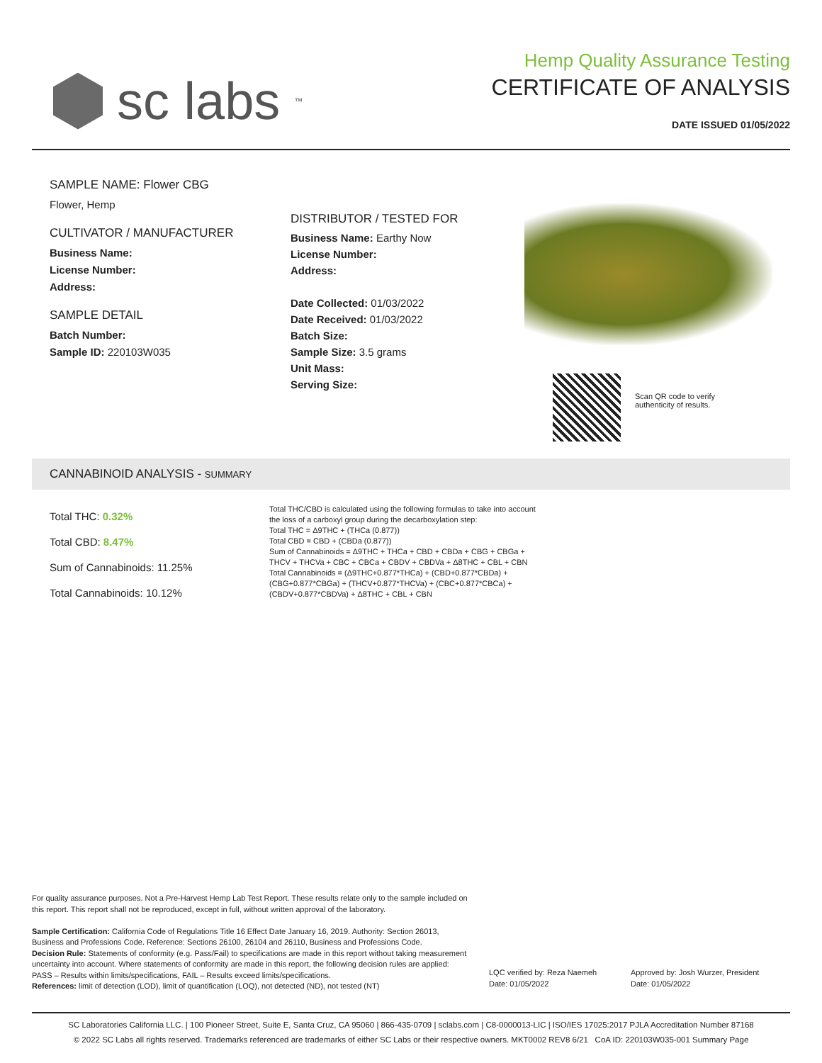sc labs<sup>™</sup>
Hemp Quality Assurance Testing
CERTIFICATE OF ANALYSIS
DATE ISSUED 01/05/2022
SAMPLE NAME: Flower CBG
Flower, Hemp
CULTIVATOR / MANUFACTURER
Business Name:
License Number:
Address:
SAMPLE DETAIL
Batch Number:
Sample ID: 220103W035
DISTRIBUTOR / TESTED FOR
Business Name: Earthy Now
License Number:
Address:
Date Collected: 01/03/2022
Date Received: 01/03/2022
Batch Size:
Sample Size: 3.5 grams
Unit Mass:
Serving Size:
Scan QR code to verify
authenticity of results.
CANNABINOID ANALYSIS - SUMMARY
Total THC: 0.32%
Total CBD: 8.47%
Sum of Cannabinoids: 11.25%
Total Cannabinoids: 10.12%
Total THC/CBD is calculated using the following formulas to take into account the loss of a carboxyl group during the decarboxylation step:
Total THC = Δ9THC + (THCa (0.877))
Total CBD = CBD + (CBDa (0.877))
Sum of Cannabinoids = Δ9THC + THCa + CBD + CBDa + CBG + CBGa + THCV + THCVa + CBC + CBCa + CBDV + CBDVa + Δ8THC + CBL + CBN
Total Cannabinoids = (Δ9THC+0.877*THCa) + (CBD+0.877*CBDa) + (CBG+0.877*CBGa) + (THCV+0.877*THCVa) + (CBC+0.877*CBCa) + (CBDV+0.877*CBDVa) + Δ8THC + CBL + CBN
For quality assurance purposes. Not a Pre-Harvest Hemp Lab Test Report. These results relate only to the sample included on this report. This report shall not be reproduced, except in full, without written approval of the laboratory.
Sample Certification: California Code of Regulations Title 16 Effect Date January 16, 2019. Authority: Section 26013, Business and Professions Code. Reference: Sections 26100, 26104 and 26110, Business and Professions Code.
Decision Rule: Statements of conformity (e.g. Pass/Fail) to specifications are made in this report without taking measurement uncertainty into account. Where statements of conformity are made in this report, the following decision rules are applied: PASS – Results within limits/specifications, FAIL – Results exceed limits/specifications.
References: limit of detection (LOD), limit of quantification (LOQ), not detected (ND), not tested (NT)
LQC verified by: Reza Naemeh
Date: 01/05/2022
Approved by: Josh Wurzer, President
Date: 01/05/2022
SC Laboratories California LLC. | 100 Pioneer Street, Suite E, Santa Cruz, CA 95060 | 866-435-0709 | sclabs.com | C8-0000013-LIC | ISO/IES 17025:2017 PJLA Accreditation Number 87168
© 2022 SC Labs all rights reserved. Trademarks referenced are trademarks of either SC Labs or their respective owners. MKT0002 REV8 6/21 CoA ID: 220103W035-001 Summary Page